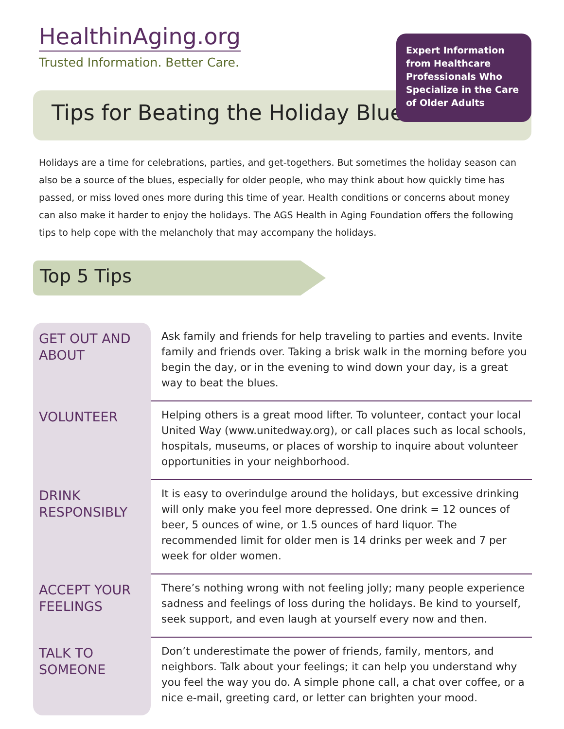HealthinAging.org
Trusted Information. Better Care.
Tips for Beating the Holiday Blues
Expert Information from Healthcare Professionals Who Specialize in the Care of Older Adults
Holidays are a time for celebrations, parties, and get-togethers. But sometimes the holiday season can also be a source of the blues, especially for older people, who may think about how quickly time has passed, or miss loved ones more during this time of year. Health conditions or concerns about money can also make it harder to enjoy the holidays. The AGS Health in Aging Foundation offers the following tips to help cope with the melancholy that may accompany the holidays.
Top 5 Tips
| GET OUT AND ABOUT | Ask family and friends for help traveling to parties and events. Invite family and friends over. Taking a brisk walk in the morning before you begin the day, or in the evening to wind down your day, is a great way to beat the blues. |
| VOLUNTEER | Helping others is a great mood lifter. To volunteer, contact your local United Way (www.unitedway.org), or call places such as local schools, hospitals, museums, or places of worship to inquire about volunteer opportunities in your neighborhood. |
| DRINK RESPONSIBLY | It is easy to overindulge around the holidays, but excessive drinking will only make you feel more depressed. One drink = 12 ounces of beer, 5 ounces of wine, or 1.5 ounces of hard liquor. The recommended limit for older men is 14 drinks per week and 7 per week for older women. |
| ACCEPT YOUR FEELINGS | There’s nothing wrong with not feeling jolly; many people experience sadness and feelings of loss during the holidays. Be kind to yourself, seek support, and even laugh at yourself every now and then. |
| TALK TO SOMEONE | Don’t underestimate the power of friends, family, mentors, and neighbors. Talk about your feelings; it can help you understand why you feel the way you do. A simple phone call, a chat over coffee, or a nice e-mail, greeting card, or letter can brighten your mood. |